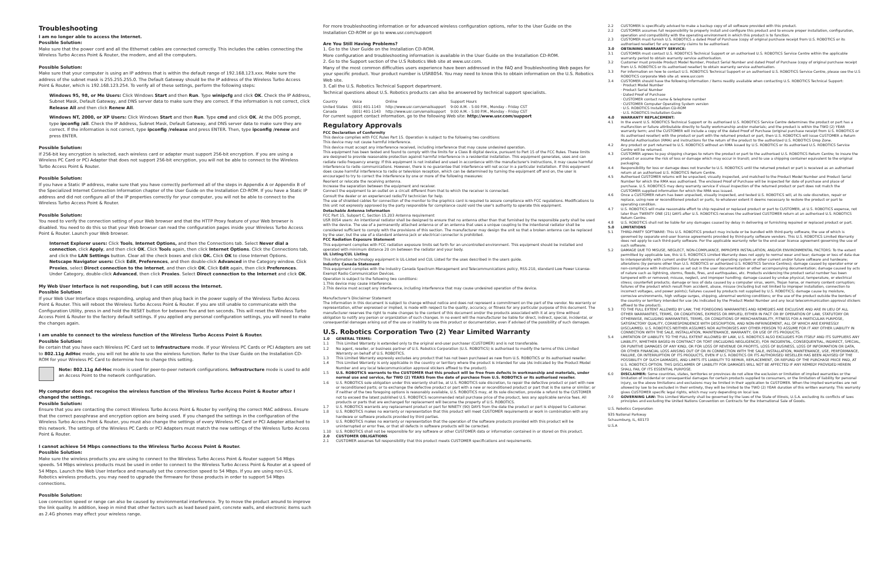Troubleshooting
I am no longer able to access the Internet.
Possible Solution:
Make sure that the power cord and all the Ethernet cables are connected correctly. This includes the cables connecting the Wireless Turbo Access Point & Router, the modem, and all the computers.
Possible Solution:
Make sure that your computer is using an IP address that is within the default range of 192.168.123.xxx. Make sure the address of the subnet mask is 255.255.255.0. The Default Gateway should be the IP address of the Wireless Turbo Access Point & Router, which is 192.168.123.254. To verify all of these settings, perform the following steps:
Windows 95, 98, or Me Users: Click Windows Start and then Run. Type winipcfg and click OK. Check the IP Address, Subnet Mask, Default Gateway, and DNS server data to make sure they are correct. If the information is not correct, click Release All and then click Renew All.
Windows NT, 2000, or XP Users: Click Windows Start and then Run. Type cmd and click OK. At the DOS prompt, type ipconfig /all. Check the IP Address, Subnet Mask, Default Gateway, and DNS server data to make sure they are correct. If the information is not correct, type ipconfig /release and press ENTER. Then, type ipconfig /renew and press ENTER.
Possible Solution:
If 256-bit key encryption is selected, each wireless card or adapter must support 256-bit encryption. If you are using a Wireless PC Card or PCI Adapter that does not support 256-bit encryption, you will not be able to connect to the Wireless Turbo Access Point & Router.
Possible Solution:
If you have a Static IP address, make sure that you have correctly performed all of the steps in Appendix A or Appendix B of the Specialized Internet Connection Information chapter of the User Guide on the Installation CD-ROM. If you have a Static IP address and did not configure all of the IP properties correctly for your computer, you will not be able to connect to the Wireless Turbo Access Point & Router.
Possible Solution:
You need to verify the connection setting of your Web browser and that the HTTP Proxy feature of your Web browser is disabled. You need to do this so that your Web browser can read the configuration pages inside your Wireless Turbo Access Point & Router. Launch your Web browser.
Internet Explorer users: Click Tools, Internet Options, and then the Connections tab. Select Never dial a connection, click Apply, and then click OK. Click Tools again, then click Internet Options. Click the Connections tab, and click the LAN Settings button. Clear all the check boxes and click OK. Click OK to close Internet Options.
Netscape Navigator users: Click Edit, Preferences, and then double-click Advanced in the Category window. Click Proxies, select Direct connection to the Internet, and then click OK. Click Edit again, then click Preferences. Under Category, double-click Advanced, then click Proxies. Select Direct connection to the Internet and click OK.
My Web User Interface is not responding, but I can still access the Internet.
Possible Solution:
If your Web User Interface stops responding, unplug and then plug back in the power supply of the Wireless Turbo Access Point & Router. This will reboot the Wireless Turbo Access Point & Router. If you are still unable to communicate with the Configuration Utility, press in and hold the RESET button for between five and ten seconds. This will reset the Wireless Turbo Access Point & Router to the factory default settings. If you applied any personal configuration settings, you will need to make the changes again.
I am unable to connect to the wireless function of the Wireless Turbo Access Point & Router.
Possible Solution:
Be certain that you have each Wireless PC Card set to Infrastructure mode. If your Wireless PC Cards or PCI Adapters are set to 802.11g AdHoc mode, you will not be able to use the wireless function. Refer to the User Guide on the Installation CD-ROM for your Wireless PC Card to determine how to change this setting.
Note: 802.11g Ad-Hoc mode is used for peer-to-peer network configurations. Infrastructure mode is used to add an Access Point to the network configuration.
My computer does not recognise the wireless function of the Wireless Turbo Access Point & Router after I changed the settings.
Possible Solution:
Ensure that you are contacting the correct Wireless Turbo Access Point & Router by verifying the correct MAC address. Ensure that the correct passphrase and encryption option are being used. If you changed the settings in the configuration of the Wireless Turbo Access Point & Router, you must also change the settings of every Wireless PC Card or PCI Adapter attached to this network. The settings of the Wireless PC Cards or PCI Adapters must match the new settings of the Wireless Turbo Access Point & Router.
I cannot achieve 54 Mbps connections to the Wireless Turbo Access Point & Router.
Possible Solution:
Make sure the wireless products you are using to connect to the Wireless Turbo Access Point & Router support 54 Mbps speeds. 54 Mbps wireless products must be used in order to connect to the Wireless Turbo Access Point & Router at a speed of 54 Mbps. Launch the Web User Interface and manually set the connection speed to 54 Mbps. If you are using non-U.S. Robotics wireless products, you may need to upgrade the firmware for those products in order to support 54 Mbps connections.
Possible Solution:
Low connection speed or range can also be caused by environmental interference. Try to move the product around to improve the link quality. In addition, keep in mind that other factors such as lead based paint, concrete walls, and electronic items such as 2.4G phones may effect your wireless range.
For more troubleshooting information or for advanced wireless configuration options, refer to the User Guide on the Installation CD-ROM or go to www.usr.com/support
Are You Still Having Problems?
1. Go to the User Guide on the Installation CD-ROM.
More configuration and troubleshooting information is available in the User Guide on the Installation CD-ROM.
2. Go to the Support section of the U.S Robotics Web site at www.usr.com.
Many of the most common difficulties users experience have been addressed in the FAQ and Troubleshooting Web pages for your specific product. Your product number is USR8054. You may need to know this to obtain information on the U.S. Robotics Web site.
3. Call the U.S. Robotics Technical Support department.
Technical questions about U.S. Robotics products can also be answered by technical support specialists.
| Country | Voice | Online | Support Hours |
| United States | (801) 401-1143 | http://www.usr.com/emailsupport | 9:00 A.M. - 5:00 P.M., Monday - Friday CST |
| Canada | (801) 401-1143 | http://www.usr.com/emailsupport | 9:00 A.M. - 5:00 P.M., Monday - Friday CST |
For current support contact information, go to the following Web site: http://www.usr.com/support
Regulatory Approvals
FCC Declaration of Conformity
This device complies with FCC Rules Part 15. Operation is subject to the following two conditions:
This device may not cause harmful interference.
This device must accept any interference received, including interference that may cause undesired operation.
This equipment has been tested and found to comply with the limits for a Class B digital device, pursuant to Part 15 of the FCC Rules. These limits are designed to provide reasonable protection against harmful interference in a residential installation. This equipment generates, uses and can radiate radio frequency energy. If this equipment is not installed and used in accordance with the manufacturer's instructions, it may cause harmful interference to radio communications. However, there is no guarantee that interference will not occur in a particular installation. If this equipment does cause harmful interference to radio or television reception, which can be determined by turning the equipment off and on, the user is encouraged to try to correct the interference by one or more of the following measures:
Reorient or relocate the receiving antenna.
Increase the separation between the equipment and receiver.
Connect the equipment to an outlet on a circuit different from that to which the receiver is connected.
Consult the dealer or an experienced radio/TV technician for help.
The use of shielded cables for connection of the monitor to the graphics card is required to assure compliance with FCC regulations. Modifications to this unit not expressly approved by the party responsible for compliance could void the user's authority to operate this equipment.
Detachable Antenna Information
FCC Part 15, Subpart C, Section 15.203 Antenna requirement
USR 8054 users: An intentional radiator shall be designed to ensure that no antenna other than that furnished by the responsible party shall be used with the device. The use of a permanently attached antenna or of an antenna that uses a unique coupling to the intentional radiator shall be considered sufficient to comply with the provisions of this section. The manufacturer may design the unit so that a broken antenna can be replaced by the user, but the use of a standard antenna jack or electrical connector is prohibited.
FCC Radiation Exposure Statement
This equipment complies with FCC radiation exposure limits set forth for an uncontrolled environment. This equipment should be installed and operated with minimum distance 20 cm between the radiator and your body.
UL Listing/CUL Listing
This information technology equipment is UL-Listed and CUL Listed for the uses described in the users guide.
Industry Canada Statement
This equipment complies with the Industry Canada Spectrum Management and Telecommunications policy, RSS-210, standard Low Power License-Exempt Radio Communication Devices.
Operation is subject to the following two conditions:
1.This device may cause interference.
2.This device must accept any interference, including interference that may cause undesired operation of the device.
Manufacturer's Disclaimer Statement
The information in this document is subject to change without notice and does not represent a commitment on the part of the vendor. No warranty or representation, either expressed or implied, is made with respect to the quality, accuracy, or fitness for any particular purpose of this document. The manufacturer reserves the right to make changes to the content of this document and/or the products associated with it at any time without obligation to notify any person or organization of such changes. In no event will the manufacturer be liable for direct, indirect, special, incidental, or consequential damages arising out of the use or inability to use this product or documentation, even if advised of the possibility of such damages.
U.S. Robotics Corporation Two (2) Year Limited Warranty
1.0 GENERAL TERMS:
1.1 This Limited Warranty is extended only to the original end-user purchaser (CUSTOMER) and is not transferable.
1.2 No agent, reseller, or business partner of U.S. Robotics Corporation (U.S. ROBOTICS) is authorised to modify the terms of this Limited Warranty on behalf of U.S. ROBOTICS.
1.3 This Limited Warranty expressly excludes any product that has not been purchased as new from U.S. ROBOTICS or its authorised reseller.
1.4 This Limited Warranty is only applicable in the country or territory where the product is intended for use (As indicated by the Product Model Number and any local telecommunication approval stickers affixed to the product).
1.5 U.S. ROBOTICS warrants to the CUSTOMER that this product will be free from defects in workmanship and materials, under normal use and service, for TWO (2) YEARS from the date of purchase from U.S. ROBOTICS or its authorised reseller.
1.6 U.S. ROBOTICS sole obligation under this warranty shall be, at U.S. ROBOTICS sole discretion, to repair the defective product or part with new or reconditioned parts; or to exchange the defective product or part with a new or reconditioned product or part that is the same or similar; or if neither of the two foregoing options is reasonably available, U.S. ROBOTICS may, at its sole discretion, provide a refund to the CUSTOMER not to exceed the latest published U.S. ROBOTICS recommended retail purchase price of the product, less any applicable service fees. All products or parts that are exchanged for replacement will become the property of U.S. ROBOTICS.
1.7 U.S. ROBOTICS warrants any replacement product or part for NINETY (90) DAYS from the date the product or part is shipped to Customer.
1.8 U.S. ROBOTICS makes no warranty or representation that this product will meet CUSTOMER requirements or work in combination with any hardware or software products provided by third parties.
1.9 U.S. ROBOTICS makes no warranty or representation that the operation of the software products provided with this product will be uninterrupted or error free, or that all defects in software products will be corrected.
1.10 U.S. ROBOTICS shall not be responsible for any software or other CUSTOMER data or information contained in or stored on this product.
2.0 CUSTOMER OBLIGATIONS
2.1 CUSTOMER assumes full responsibility that this product meets CUSTOMER specifications and requirements.
2.2 CUSTOMER is specifically advised to make a backup copy of all software provided with this product.
2.2 CUSTOMER assumes full responsibility to properly install and configure this product and to ensure proper installation, configuration, operation and compatibility with the operating environment in which this product is to function.
2.3 CUSTOMER must furnish U.S. ROBOTICS a dated Proof of Purchase (copy of original purchase receipt from U.S. ROBOTICS or its authorised reseller) for any warranty claims to be authorised.
3.0 OBTAINING WARRANTY SERVICE:
3.1 CUSTOMER must contact U.S. ROBOTICS Technical Support or an authorised U.S. ROBOTICS Service Centre within the applicable warranty period to obtain warranty service authorisation.
3.2 Customer must provide Product Model Number, Product Serial Number and dated Proof of Purchase (copy of original purchase receipt from U.S. ROBOTICS or its authorised reseller) to obtain warranty service authorisation.
3.3 For information on how to contact U.S. ROBOTICS Technical Support or an authorised U.S. ROBOTICS Service Centre, please see the U.S ROBOTICS corporate Web site at: www.usr.com
3.4 CUSTOMER should have the following information / items readily available when contacting U.S. ROBOTICS Technical Support:
· Product Model Number
· Product Serial Number
· Dated Proof of Purchase
· CUSTOMER contact name & telephone number
· CUSTOMER Computer Operating System version
· U.S. ROBOTICS Installation CD-ROM
· U.S. ROBOTICS Installation Guide
4.0 WARRANTY REPLACEMENT:
4.1 In the event U.S. ROBOTICS Technical Support or its authorised U.S. ROBOTICS Service Centre determines the product or part has a malfunction or failure attributable directly to faulty workmanship and/or materials; and the product is within the TWO (2) YEAR warranty term; and the CUSTOMER will include a copy of the dated Proof of Purchase (original purchase receipt from U.S. ROBOTICS or its authorised reseller) with the product or part with the returned product or part, then U.S. ROBOTICS will issue CUSTOMER a Return Material Authorisation (RMA) and instructions for the return of the product to the authorized U.S. ROBOTICS Drop Zone.
4.2 Any product or part returned to U.S. ROBOTICS without an RMA issued by U.S. ROBOTICS or its authorised U.S. ROBOTICS Service Centre will be returned.
4.3 CUSTOMER agrees to pay shipping charges to return the product or part to the authorised U.S. ROBOTICS Return Centre; to insure the product or assume the risk of loss or damage which may occur in transit; and to use a shipping container equivalent to the original packaging.
4.4 Responsibility for loss or damage does not transfer to U.S. ROBOTICS until the returned product or part is received as an authorised return at an authorised U.S. ROBOTICS Return Centre.
4.5 Authorised CUSTOMER returns will be unpacked, visually inspected, and matched to the Product Model Number and Product Serial Number for which the RMA was authorised. The enclosed Proof of Purchase will be inspected for date of purchase and place of purchase. U.S. ROBOTICS may deny warranty service if visual inspection of the returned product or part does not match the CUSTOMER supplied information for which the RMA was issued.
4.6 Once a CUSTOMER return has been unpacked, visually inspected, and tested U.S. ROBOTICS will, at its sole discretion, repair or replace, using new or reconditioned product or parts, to whatever extent it deems necessary to restore the product or part to operating condition.
4.7 U.S. ROBOTICS will make reasonable effort to ship repaired or replaced product or part to CUSTOMER, at U.S. ROBOTICS expense, not later than TWENTY ONE (21) DAYS after U.S. ROBOTICS receives the authorized CUSTOMER return at an authorised U.S. ROBOTICS Return Centre.
4.8 U.S. ROBOTICS shall not be liable for any damages caused by delay in delivering or furnishing repaired or replaced product or part.
5.0 LIMITATIONS
5.1 THIRD-PARTY SOFTWARE: This U.S. ROBOTICS product may include or be bundled with third-party software, the use of which is governed by separate end-user license agreements provided by third-party software vendors. This U.S. ROBOTICS Limited Warranty does not apply to such third-party software. For the applicable warranty refer to the end-user license agreement governing the use of such software.
5.2 DAMAGE DUE TO MISUSE, NEGLECT, NON-COMPLIANCE, IMPROPER INSTALLATION, AND/OR ENVIRONMENTAL FACTORS: To the extent permitted by applicable law, this U.S. ROBOTICS Limited Warranty does not apply to normal wear and tear; damage or loss of data due to interoperability with current and/or future versions of operating system or other current and/or future software and hardware; alterations (by persons other than U.S. ROBOTICS or authorized U.S. ROBOTICS Service Centres); damage caused by operator error or non-compliance with instructions as set out in the user documentation or other accompanying documentation; damage caused by acts of nature such as lightning, storms, floods, fires, and earthquakes, etc. Products evidencing the product serial number has been tampered with or removed; misuse, neglect, and improper handling; damage caused by undue physical, temperature, or electrical stress; counterfeit products; damage or loss of data caused by a computer virus, worm, Trojan horse, or memory content corruption; failures of the product which result from accident, abuse, misuse (including but not limited to improper installation, connection to incorrect voltages, and power points); failures caused by products not supplied by U.S. ROBOTICS; damage cause by moisture, corrosive environments, high voltage surges, shipping, abnormal working conditions; or the use of the product outside the borders of the country or territory intended for use (As indicated by the Product Model Number and any local telecommunication approval stickers affixed to the product).
5.3 TO THE FULL EXTENT ALLOWED BY LAW, THE FOREGOING WARRANTIES AND REMEDIES ARE EXCLUSIVE AND ARE IN LIEU OF ALL OTHER WARRANTIES, TERMS, OR CONDITIONS, EXPRESS OR IMPLIED, EITHER IN FACT OR BY OPERATION OF LAW, STATUTORY OR OTHERWISE, INCLUDING WARRANTIES, TERMS, OR CONDITIONS OF MERCHANTABILITY, FITNESS FOR A PARTICULAR PURPOSE, SATISFACTORY QUALITY, CORRESPONDENCE WITH DESCRIPTION, AND NON-INFRINGEMENT, ALL OF WHICH ARE EXPRESSLY DISCLAIMED. U.S. ROBOTICS NEITHER ASSUMES NOR AUTHORISES ANY OTHER PERSON TO ASSUME FOR IT ANY OTHER LIABILITY IN CONNECTION WITH THE SALE, INSTALLATION, MAINTENANCE, WARRANTY, OR USE OF ITS PRODUCTS.
5.4 LIMITATION OF LIABILITY. TO THE FULL EXTENT ALLOWED BY LAW, U.S. ROBOTICS ALSO EXCLUDES FOR ITSELF AND ITS SUPPLIERS ANY LIABILITY, WHETHER BASED IN CONTRACT OR TORT (INCLUDING NEGLIGENCE), FOR INCIDENTAL, CONSEQUENTIAL, INDIRECT, SPECIAL, OR PUNITIVE DAMAGES OF ANY KIND, OR FOR LOSS OF REVENUE OR PROFITS, LOSS OF BUSINESS, LOSS OF INFORMATION OR DATA, OR OTHER FINANCIAL LOSS ARISING OUT OF OR IN CONNECTION WITH THE SALE, INSTALLATION, MAINTENANCE, USE, PERFORMANCE, FAILURE, OR INTERRUPTION OF ITS PRODUCTS, EVEN IF U.S. ROBOTICS OR ITS AUTHORISED RESELLER HAS BEEN ADVISED OF THE POSSIBILITY OF SUCH DAMAGES, AND LIMITS ITS LIABILITY TO REPAIR, REPLACEMENT, OR REFUND OF THE PURCHASE PRICE PAID, AT U.S. ROBOTICS OPTION. THIS DISCLAIMER OF LIABILITY FOR DAMAGES WILL NOT BE AFFECTED IF ANY REMEDY PROVIDED HEREIN SHALL FAIL OF ITS ESSENTIAL PURPOSE.
6.0 DISCLAIMER: Some countries, states, territories or provinces do not allow the exclusion or limitation of implied warranties or the limitation of incidental or consequential damages for certain products supplied to consumers, or the limitation of liability for personal injury, so the above limitations and exclusions may be limited in their application to CUSTOMER. When the implied warranties are not allowed by law to be excluded in their entirety, they will be limited to the TWO (2) YEAR duration of this written warranty. This warranty gives CUSTOMER specific legal rights, which may vary depending on local law.
7.0 GOVERNING LAW: This Limited Warranty shall be governed by the laws of the State of Illinois, U.S.A. excluding its conflicts of laws principles and excluding the United Nations Convention on Contracts for the International Sale of Goods.
U.S. Robotics Corporation
935 National Parkway
Schaumburg, IL, 60173
U.S.A